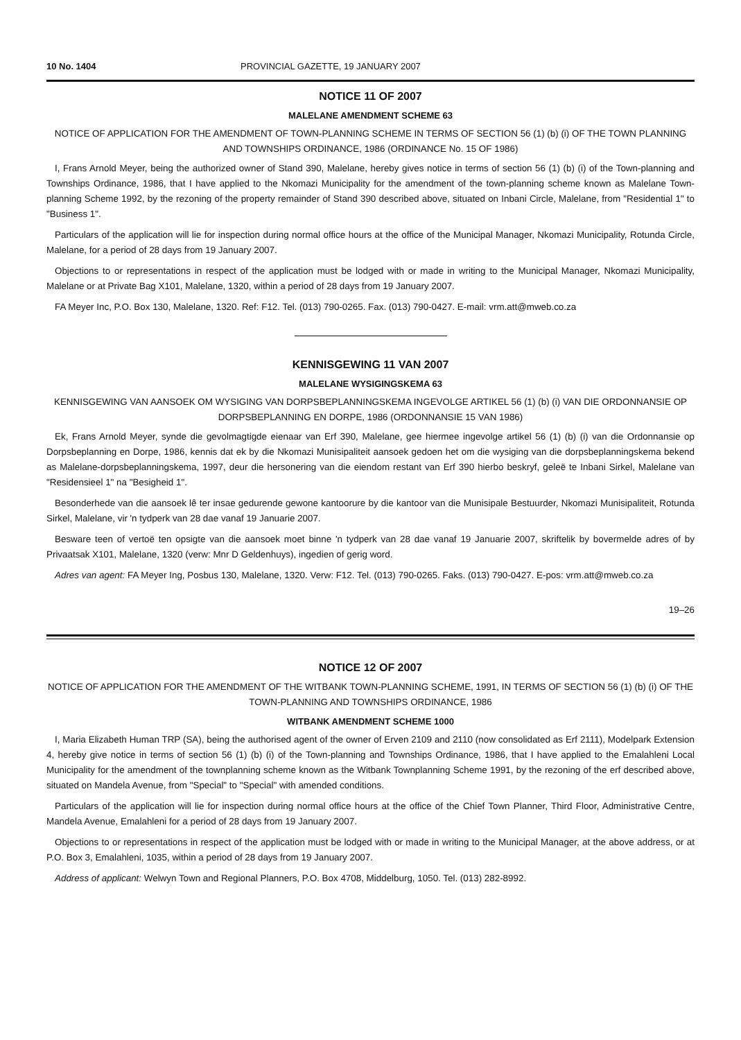10 No. 1404 PROVINCIAL GAZETTE, 19 JANUARY 2007
NOTICE 11 OF 2007
MALELANE AMENDMENT SCHEME 63
NOTICE OF APPLICATION FOR THE AMENDMENT OF TOWN-PLANNING SCHEME IN TERMS OF SECTION 56 (1) (b) (i) OF THE TOWN PLANNING AND TOWNSHIPS ORDINANCE, 1986 (ORDINANCE No. 15 OF 1986)
I, Frans Arnold Meyer, being the authorized owner of Stand 390, Malelane, hereby gives notice in terms of section 56 (1) (b) (i) of the Town-planning and Townships Ordinance, 1986, that I have applied to the Nkomazi Municipality for the amendment of the town-planning scheme known as Malelane Town-planning Scheme 1992, by the rezoning of the property remainder of Stand 390 described above, situated on Inbani Circle, Malelane, from "Residential 1" to "Business 1".
Particulars of the application will lie for inspection during normal office hours at the office of the Municipal Manager, Nkomazi Municipality, Rotunda Circle, Malelane, for a period of 28 days from 19 January 2007.
Objections to or representations in respect of the application must be lodged with or made in writing to the Municipal Manager, Nkomazi Municipality, Malelane or at Private Bag X101, Malelane, 1320, within a period of 28 days from 19 January 2007.
FA Meyer Inc, P.O. Box 130, Malelane, 1320. Ref: F12. Tel. (013) 790-0265. Fax. (013) 790-0427. E-mail: vrm.att@mweb.co.za
KENNISGEWING 11 VAN 2007
MALELANE WYSIGINGSKEMA 63
KENNISGEWING VAN AANSOEK OM WYSIGING VAN DORPSBEPLANNINGSKEMA INGEVOLGE ARTIKEL 56 (1) (b) (i) VAN DIE ORDONNANSIE OP DORPSBEPLANNING EN DORPE, 1986 (ORDONNANSIE 15 VAN 1986)
Ek, Frans Arnold Meyer, synde die gevolmagtigde eienaar van Erf 390, Malelane, gee hiermee ingevolge artikel 56 (1) (b) (i) van die Ordonnansie op Dorpsbeplanning en Dorpe, 1986, kennis dat ek by die Nkomazi Munisipaliteit aansoek gedoen het om die wysiging van die dorpsbeplanningskema bekend as Malelane-dorpsbeplanningskema, 1997, deur die hersonering van die eiendom restant van Erf 390 hierbo beskryf, geleë te Inbani Sirkel, Malelane van "Residensieel 1" na "Besigheid 1".
Besonderhede van die aansoek lê ter insae gedurende gewone kantoorure by die kantoor van die Munisipale Bestuurder, Nkomazi Munisipaliteit, Rotunda Sirkel, Malelane, vir 'n tydperk van 28 dae vanaf 19 Januarie 2007.
Besware teen of vertoë ten opsigte van die aansoek moet binne 'n tydperk van 28 dae vanaf 19 Januarie 2007, skriftelik by bovermelde adres of by Privaatsak X101, Malelane, 1320 (verw: Mnr D Geldenhuys), ingedien of gerig word.
Adres van agent: FA Meyer Ing, Posbus 130, Malelane, 1320. Verw: F12. Tel. (013) 790-0265. Faks. (013) 790-0427. E-pos: vrm.att@mweb.co.za
19–26
NOTICE 12 OF 2007
NOTICE OF APPLICATION FOR THE AMENDMENT OF THE WITBANK TOWN-PLANNING SCHEME, 1991, IN TERMS OF SECTION 56 (1) (b) (i) OF THE TOWN-PLANNING AND TOWNSHIPS ORDINANCE, 1986
WITBANK AMENDMENT SCHEME 1000
I, Maria Elizabeth Human TRP (SA), being the authorised agent of the owner of Erven 2109 and 2110 (now consolidated as Erf 2111), Modelpark Extension 4, hereby give notice in terms of section 56 (1) (b) (i) of the Town-planning and Townships Ordinance, 1986, that I have applied to the Emalahleni Local Municipality for the amendment of the townplanning scheme known as the Witbank Townplanning Scheme 1991, by the rezoning of the erf described above, situated on Mandela Avenue, from "Special" to "Special" with amended conditions.
Particulars of the application will lie for inspection during normal office hours at the office of the Chief Town Planner, Third Floor, Administrative Centre, Mandela Avenue, Emalahleni for a period of 28 days from 19 January 2007.
Objections to or representations in respect of the application must be lodged with or made in writing to the Municipal Manager, at the above address, or at P.O. Box 3, Emalahleni, 1035, within a period of 28 days from 19 January 2007.
Address of applicant: Welwyn Town and Regional Planners, P.O. Box 4708, Middelburg, 1050. Tel. (013) 282-8992.